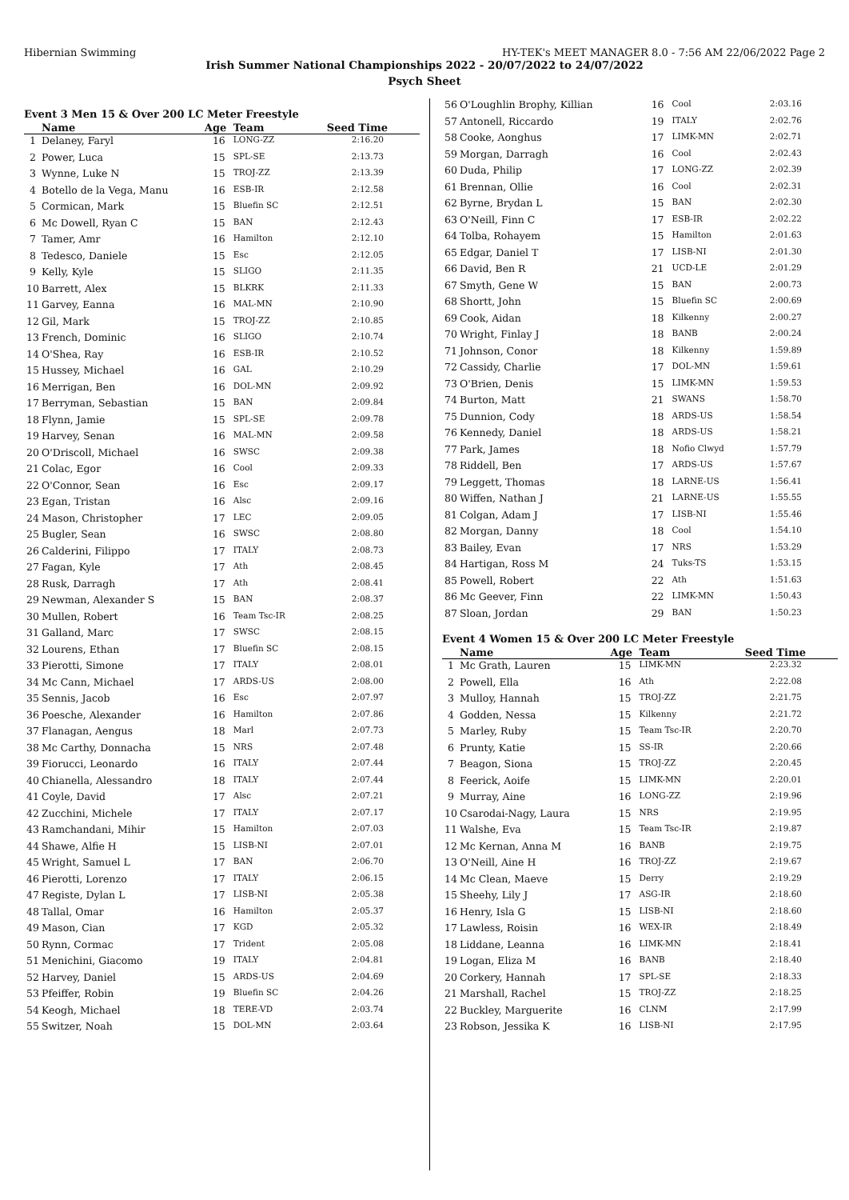Hibernian Swimming HY-TEK's MEET MANAGER 8.0 - 7:56 AM 22/06/2022 Page 2
Irish Summer National Championships 2022 - 20/07/2022 to 24/07/2022
Psych Sheet
Event 3 Men 15 & Over 200 LC Meter Freestyle
| | Name | Age | Team | Seed Time |
| --- | --- | --- | --- | --- |
| 1 | Delaney, Faryl | 16 | LONG-ZZ | 2:16.20 |
| 2 | Power, Luca | 15 | SPL-SE | 2:13.73 |
| 3 | Wynne, Luke N | 15 | TROJ-ZZ | 2:13.39 |
| 4 | Botello de la Vega, Manu | 16 | ESB-IR | 2:12.58 |
| 5 | Cormican, Mark | 15 | Bluefin SC | 2:12.51 |
| 6 | Mc Dowell, Ryan C | 15 | BAN | 2:12.43 |
| 7 | Tamer, Amr | 16 | Hamilton | 2:12.10 |
| 8 | Tedesco, Daniele | 15 | Esc | 2:12.05 |
| 9 | Kelly, Kyle | 15 | SLIGO | 2:11.35 |
| 10 | Barrett, Alex | 15 | BLKRK | 2:11.33 |
| 11 | Garvey, Eanna | 16 | MAL-MN | 2:10.90 |
| 12 | Gil, Mark | 15 | TROJ-ZZ | 2:10.85 |
| 13 | French, Dominic | 16 | SLIGO | 2:10.74 |
| 14 | O'Shea, Ray | 16 | ESB-IR | 2:10.52 |
| 15 | Hussey, Michael | 16 | GAL | 2:10.29 |
| 16 | Merrigan, Ben | 16 | DOL-MN | 2:09.92 |
| 17 | Berryman, Sebastian | 15 | BAN | 2:09.84 |
| 18 | Flynn, Jamie | 15 | SPL-SE | 2:09.78 |
| 19 | Harvey, Senan | 16 | MAL-MN | 2:09.58 |
| 20 | O'Driscoll, Michael | 16 | SWSC | 2:09.38 |
| 21 | Colac, Egor | 16 | Cool | 2:09.33 |
| 22 | O'Connor, Sean | 16 | Esc | 2:09.17 |
| 23 | Egan, Tristan | 16 | Alsc | 2:09.16 |
| 24 | Mason, Christopher | 17 | LEC | 2:09.05 |
| 25 | Bugler, Sean | 16 | SWSC | 2:08.80 |
| 26 | Calderini, Filippo | 17 | ITALY | 2:08.73 |
| 27 | Fagan, Kyle | 17 | Ath | 2:08.45 |
| 28 | Rusk, Darragh | 17 | Ath | 2:08.41 |
| 29 | Newman, Alexander S | 15 | BAN | 2:08.37 |
| 30 | Mullen, Robert | 16 | Team Tsc-IR | 2:08.25 |
| 31 | Galland, Marc | 17 | SWSC | 2:08.15 |
| 32 | Lourens, Ethan | 17 | Bluefin SC | 2:08.15 |
| 33 | Pierotti, Simone | 17 | ITALY | 2:08.01 |
| 34 | Mc Cann, Michael | 17 | ARDS-US | 2:08.00 |
| 35 | Sennis, Jacob | 16 | Esc | 2:07.97 |
| 36 | Poesche, Alexander | 16 | Hamilton | 2:07.86 |
| 37 | Flanagan, Aengus | 18 | Marl | 2:07.73 |
| 38 | Mc Carthy, Donnacha | 15 | NRS | 2:07.48 |
| 39 | Fiorucci, Leonardo | 16 | ITALY | 2:07.44 |
| 40 | Chianella, Alessandro | 18 | ITALY | 2:07.44 |
| 41 | Coyle, David | 17 | Alsc | 2:07.21 |
| 42 | Zucchini, Michele | 17 | ITALY | 2:07.17 |
| 43 | Ramchandani, Mihir | 15 | Hamilton | 2:07.03 |
| 44 | Shawe, Alfie H | 15 | LISB-NI | 2:07.01 |
| 45 | Wright, Samuel L | 17 | BAN | 2:06.70 |
| 46 | Pierotti, Lorenzo | 17 | ITALY | 2:06.15 |
| 47 | Registe, Dylan L | 17 | LISB-NI | 2:05.38 |
| 48 | Tallal, Omar | 16 | Hamilton | 2:05.37 |
| 49 | Mason, Cian | 17 | KGD | 2:05.32 |
| 50 | Rynn, Cormac | 17 | Trident | 2:05.08 |
| 51 | Menichini, Giacomo | 19 | ITALY | 2:04.81 |
| 52 | Harvey, Daniel | 15 | ARDS-US | 2:04.69 |
| 53 | Pfeiffer, Robin | 19 | Bluefin SC | 2:04.26 |
| 54 | Keogh, Michael | 18 | TERE-VD | 2:03.74 |
| 55 | Switzer, Noah | 15 | DOL-MN | 2:03.64 |
| 56 | O'Loughlin Brophy, Killian | 16 | Cool | 2:03.16 |
| 57 | Antonell, Riccardo | 19 | ITALY | 2:02.76 |
| 58 | Cooke, Aonghus | 17 | LIMK-MN | 2:02.71 |
| 59 | Morgan, Darragh | 16 | Cool | 2:02.43 |
| 60 | Duda, Philip | 17 | LONG-ZZ | 2:02.39 |
| 61 | Brennan, Ollie | 16 | Cool | 2:02.31 |
| 62 | Byrne, Brydan L | 15 | BAN | 2:02.30 |
| 63 | O'Neill, Finn C | 17 | ESB-IR | 2:02.22 |
| 64 | Tolba, Rohayem | 15 | Hamilton | 2:01.63 |
| 65 | Edgar, Daniel T | 17 | LISB-NI | 2:01.30 |
| 66 | David, Ben R | 21 | UCD-LE | 2:01.29 |
| 67 | Smyth, Gene W | 15 | BAN | 2:00.73 |
| 68 | Shortt, John | 15 | Bluefin SC | 2:00.69 |
| 69 | Cook, Aidan | 18 | Kilkenny | 2:00.27 |
| 70 | Wright, Finlay J | 18 | BANB | 2:00.24 |
| 71 | Johnson, Conor | 18 | Kilkenny | 1:59.89 |
| 72 | Cassidy, Charlie | 17 | DOL-MN | 1:59.61 |
| 73 | O'Brien, Denis | 15 | LIMK-MN | 1:59.53 |
| 74 | Burton, Matt | 21 | SWANS | 1:58.70 |
| 75 | Dunnion, Cody | 18 | ARDS-US | 1:58.54 |
| 76 | Kennedy, Daniel | 18 | ARDS-US | 1:58.21 |
| 77 | Park, James | 18 | Nofio Clwyd | 1:57.79 |
| 78 | Riddell, Ben | 17 | ARDS-US | 1:57.67 |
| 79 | Leggett, Thomas | 18 | LARNE-US | 1:56.41 |
| 80 | Wiffen, Nathan J | 21 | LARNE-US | 1:55.55 |
| 81 | Colgan, Adam J | 17 | LISB-NI | 1:55.46 |
| 82 | Morgan, Danny | 18 | Cool | 1:54.10 |
| 83 | Bailey, Evan | 17 | NRS | 1:53.29 |
| 84 | Hartigan, Ross M | 24 | Tuks-TS | 1:53.15 |
| 85 | Powell, Robert | 22 | Ath | 1:51.63 |
| 86 | Mc Geever, Finn | 22 | LIMK-MN | 1:50.43 |
| 87 | Sloan, Jordan | 29 | BAN | 1:50.23 |
Event 4 Women 15 & Over 200 LC Meter Freestyle
| | Name | Age | Team | Seed Time |
| --- | --- | --- | --- | --- |
| 1 | Mc Grath, Lauren | 15 | LIMK-MN | 2:23.32 |
| 2 | Powell, Ella | 16 | Ath | 2:22.08 |
| 3 | Mulloy, Hannah | 15 | TROJ-ZZ | 2:21.75 |
| 4 | Godden, Nessa | 15 | Kilkenny | 2:21.72 |
| 5 | Marley, Ruby | 15 | Team Tsc-IR | 2:20.70 |
| 6 | Prunty, Katie | 15 | SS-IR | 2:20.66 |
| 7 | Beagon, Siona | 15 | TROJ-ZZ | 2:20.45 |
| 8 | Feerick, Aoife | 15 | LIMK-MN | 2:20.01 |
| 9 | Murray, Aine | 16 | LONG-ZZ | 2:19.96 |
| 10 | Csarodai-Nagy, Laura | 15 | NRS | 2:19.95 |
| 11 | Walshe, Eva | 15 | Team Tsc-IR | 2:19.87 |
| 12 | Mc Kernan, Anna M | 16 | BANB | 2:19.75 |
| 13 | O'Neill, Aine H | 16 | TROJ-ZZ | 2:19.67 |
| 14 | Mc Clean, Maeve | 15 | Derry | 2:19.29 |
| 15 | Sheehy, Lily J | 17 | ASG-IR | 2:18.60 |
| 16 | Henry, Isla G | 15 | LISB-NI | 2:18.60 |
| 17 | Lawless, Roisin | 16 | WEX-IR | 2:18.49 |
| 18 | Liddane, Leanna | 16 | LIMK-MN | 2:18.41 |
| 19 | Logan, Eliza M | 16 | BANB | 2:18.40 |
| 20 | Corkery, Hannah | 17 | SPL-SE | 2:18.33 |
| 21 | Marshall, Rachel | 15 | TROJ-ZZ | 2:18.25 |
| 22 | Buckley, Marguerite | 16 | CLNM | 2:17.99 |
| 23 | Robson, Jessika K | 16 | LISB-NI | 2:17.95 |